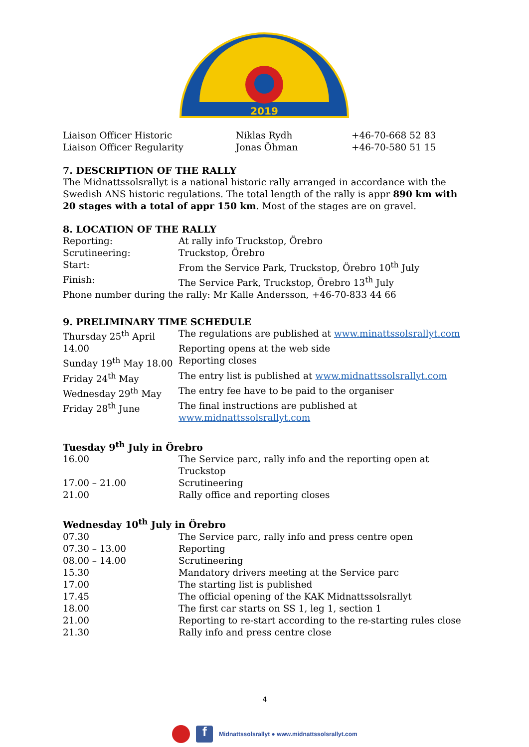2019
| Liaison Officer Historic | Niklas Rydh | +46-70-668 52 83 |
| Liaison Officer Regularity | Jonas Öhman | +46-70-580 51 15 |
7. DESCRIPTION OF THE RALLY
The Midnattssolsrallyt is a national historic rally arranged in accordance with the Swedish ANS historic regulations. The total length of the rally is appr 890 km with 20 stages with a total of appr 150 km. Most of the stages are on gravel.
8. LOCATION OF THE RALLY
| Reporting: | At rally info Truckstop, Örebro |
| Scrutineering: | Truckstop, Örebro |
| Start: | From the Service Park, Truckstop, Örebro 10<sup>th</sup> July |
| Finish: | The Service Park, Truckstop, Örebro 13<sup>th</sup> July |
Phone number during the rally: Mr Kalle Andersson, +46-70-833 44 66
9. PRELIMINARY TIME SCHEDULE
| Thursday 25<sup>th</sup> April | The regulations are published at www.minattssolsrallyt.com |
| 14.00 | Reporting opens at the web side |
| Sunday 19<sup>th</sup> May 18.00 | Reporting closes |
| Friday 24<sup>th</sup> May | The entry list is published at www.midnattssolsrallyt.com |
| Wednesday 29<sup>th</sup> May | The entry fee have to be paid to the organiser |
| Friday 28<sup>th</sup> June | The final instructions are published at www.midnattssolsrallyt.com |
Tuesday 9<sup>th</sup> July in Örebro
| 16.00 | The Service parc, rally info and the reporting open at Truckstop |
| 17.00 – 21.00 | Scrutineering |
| 21.00 | Rally office and reporting closes |
Wednesday 10<sup>th</sup> July in Örebro
| 07.30 | The Service parc, rally info and press centre open |
| 07.30 – 13.00 | Reporting |
| 08.00 – 14.00 | Scrutineering |
| 15.30 | Mandatory drivers meeting at the Service parc |
| 17.00 | The starting list is published |
| 17.45 | The official opening of the KAK Midnattssolsrallyt |
| 18.00 | The first car starts on SS 1, leg 1, section 1 |
| 21.00 | Reporting to re-start according to the re-starting rules close |
| 21.30 | Rally info and press centre close |
4
f Midnattssolsrallyt ● www.midnattssolsrallyt.com